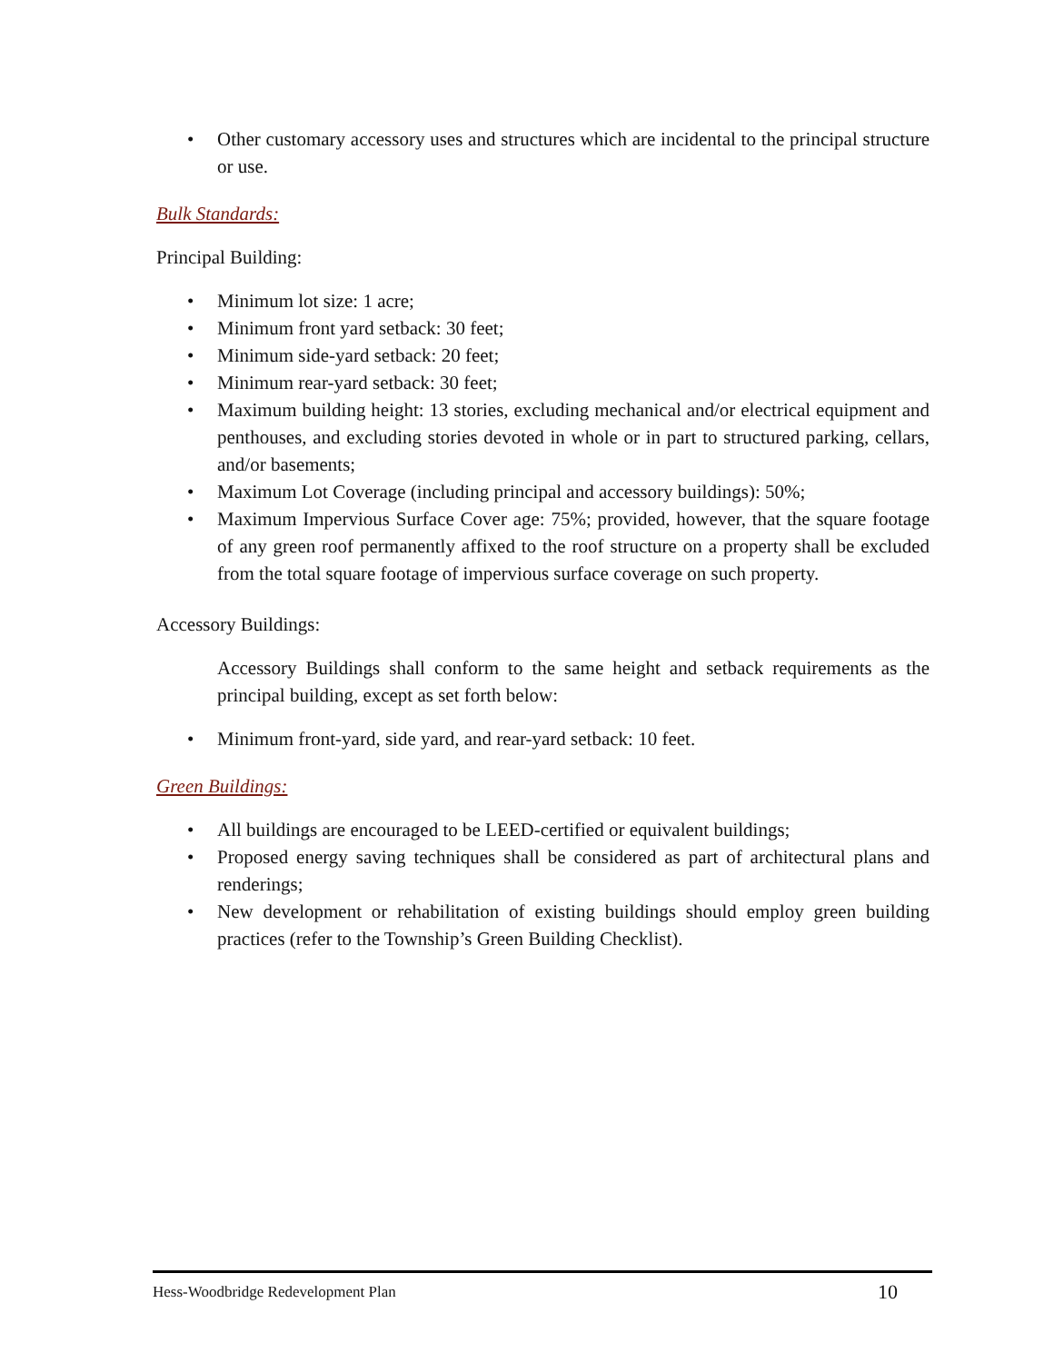• Other customary accessory uses and structures which are incidental to the principal structure or use.
Bulk Standards:
Principal Building:
• Minimum lot size: 1 acre;
• Minimum front yard setback: 30 feet;
• Minimum side-yard setback: 20 feet;
• Minimum rear-yard setback: 30 feet;
• Maximum building height: 13 stories, excluding mechanical and/or electrical equipment and penthouses, and excluding stories devoted in whole or in part to structured parking, cellars, and/or basements;
• Maximum Lot Coverage (including principal and accessory buildings): 50%;
• Maximum Impervious Surface Cover age: 75%; provided, however, that the square footage of any green roof permanently affixed to the roof structure on a property shall be excluded from the total square footage of impervious surface coverage on such property.
Accessory Buildings:
Accessory Buildings shall conform to the same height and setback requirements as the principal building, except as set forth below:
• Minimum front-yard, side yard, and rear-yard setback: 10 feet.
Green Buildings:
• All buildings are encouraged to be LEED-certified or equivalent buildings;
• Proposed energy saving techniques shall be considered as part of architectural plans and renderings;
• New development or rehabilitation of existing buildings should employ green building practices (refer to the Township’s Green Building Checklist).
Hess-Woodbridge Redevelopment Plan 10